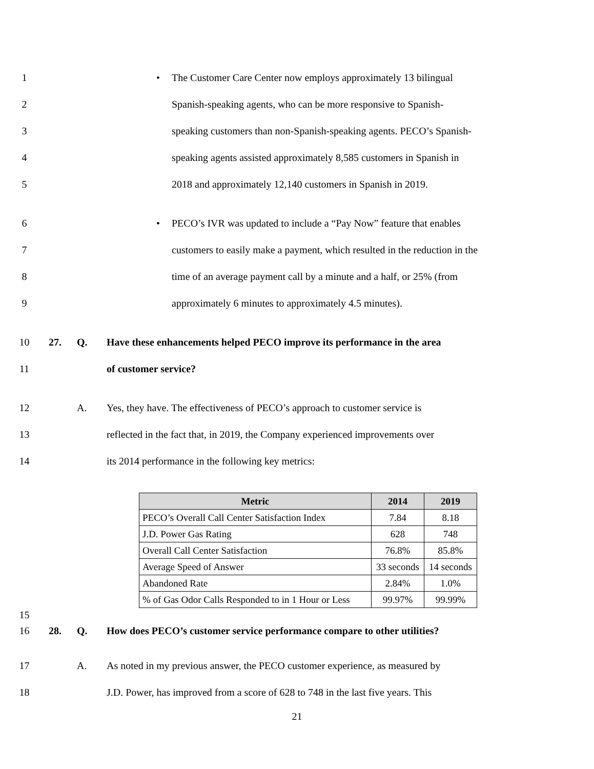1 • The Customer Care Center now employs approximately 13 bilingual
2 Spanish-speaking agents, who can be more responsive to Spanish-
3 speaking customers than non-Spanish-speaking agents. PECO’s Spanish-
4 speaking agents assisted approximately 8,585 customers in Spanish in
5 2018 and approximately 12,140 customers in Spanish in 2019.
6 • PECO’s IVR was updated to include a “Pay Now” feature that enables
7 customers to easily make a payment, which resulted in the reduction in the
8 time of an average payment call by a minute and a half, or 25% (from
9 approximately 6 minutes to approximately 4.5 minutes).
10 27. Q. Have these enhancements helped PECO improve its performance in the area
11 of customer service?
12 A. Yes, they have. The effectiveness of PECO’s approach to customer service is
13 reflected in the fact that, in 2019, the Company experienced improvements over
14 its 2014 performance in the following key metrics:
| Metric | 2014 | 2019 |
| --- | --- | --- |
| PECO’s Overall Call Center Satisfaction Index | 7.84 | 8.18 |
| J.D. Power Gas Rating | 628 | 748 |
| Overall Call Center Satisfaction | 76.8% | 85.8% |
| Average Speed of Answer | 33 seconds | 14 seconds |
| Abandoned Rate | 2.84% | 1.0% |
| % of Gas Odor Calls Responded to in 1 Hour or Less | 99.97% | 99.99% |
15
16 28. Q. How does PECO’s customer service performance compare to other utilities?
17 A. As noted in my previous answer, the PECO customer experience, as measured by
18 J.D. Power, has improved from a score of 628 to 748 in the last five years. This
21